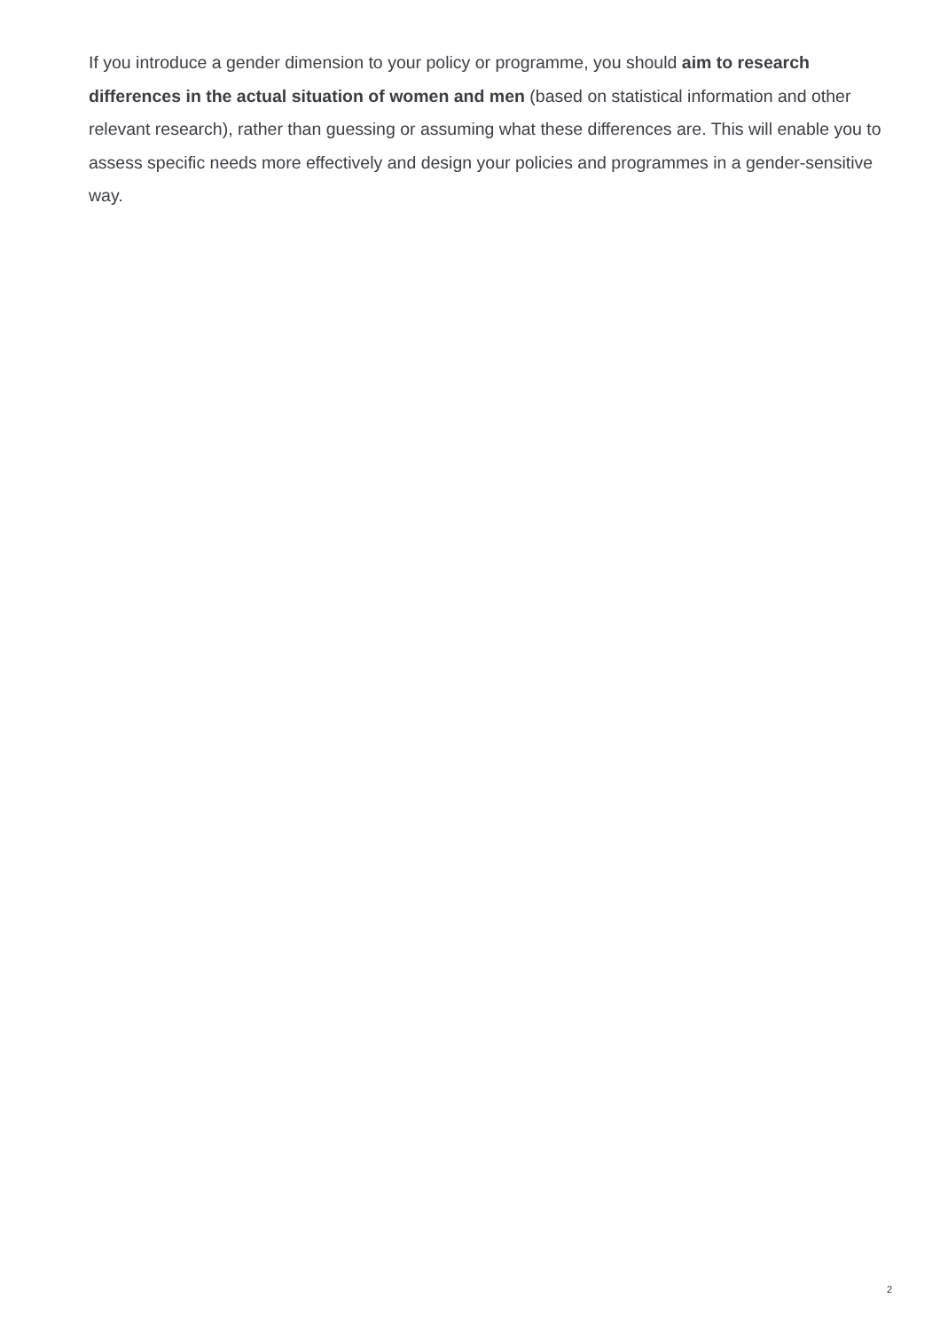If you introduce a gender dimension to your policy or programme, you should aim to research differences in the actual situation of women and men (based on statistical information and other relevant research), rather than guessing or assuming what these differences are. This will enable you to assess specific needs more effectively and design your policies and programmes in a gender-sensitive way.
2